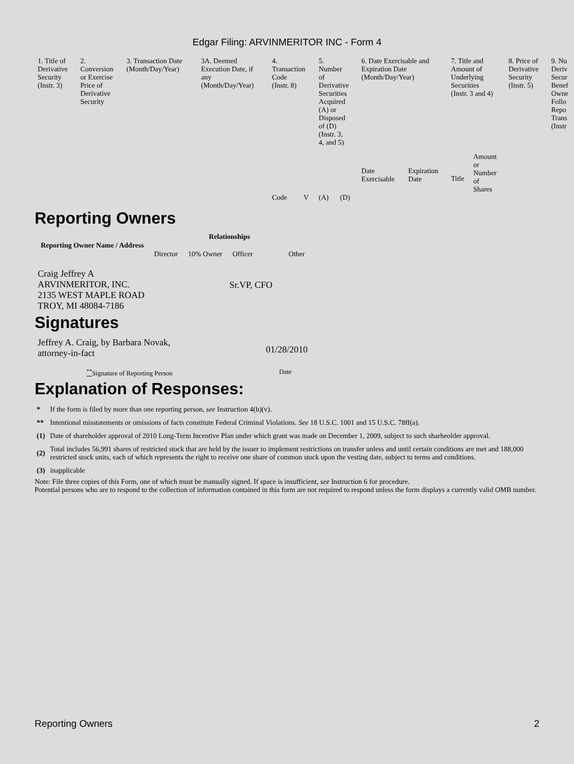Edgar Filing: ARVINMERITOR INC - Form 4
| 1. Title of Derivative Security (Instr. 3) | 2. Conversion or Exercise Price of Derivative Security | 3. Transaction Date (Month/Day/Year) | 3A. Deemed Execution Date, if any (Month/Day/Year) | 4. Transaction Code (Instr. 8) | | 5. Number of Derivative Securities Acquired (A) or Disposed of (D) (Instr. 3, 4, and 5) | | 6. Date Exercisable and Expiration Date (Month/Day/Year) | | 7. Title and Amount of Underlying Securities (Instr. 3 and 4) | | 8. Price of Derivative Security (Instr. 5) | 9. Nu Deriv Secur Benef Owne Follo Repo Trans (Instr |
| | | | | | | | | Date Exercisable | Expiration Date | Title | Amount or Number of Shares | | |
| | | | | Code | V | (A) | (D) | | | | | | |
Reporting Owners
| Reporting Owner Name / Address | Relationships | | | |
| --- | --- | --- | --- | --- |
| | Director | 10% Owner | Officer | Other |
| Craig Jeffrey A ARVINMERITOR, INC. 2135 WEST MAPLE ROAD TROY, MI 48084-7186 | | | Sr.VP, CFO | |
Signatures
| Jeffrey A. Craig, by Barbara Novak, attorney-in-fact | 01/28/2010 |
| <sup>**</sup> Signature of Reporting Person | Date |
Explanation of Responses:
| * | If the form is filed by more than one reporting person, see Instruction 4(b)(v). |
| ** | Intentional misstatements or omissions of facts constitute Federal Criminal Violations. See 18 U.S.C. 1001 and 15 U.S.C. 78ff(a). |
| (1) | Date of shareholder approval of 2010 Long-Term Incentive Plan under which grant was made on December 1, 2009, subject to such sharheolder approval. |
| (2) | Total includes 56,991 shares of restricted stock that are held by the issuer to implement restrictions on transfer unless and until certain conditions are met and 188,000 restricted stock units, each of which represents the right to receive one share of common stock upon the vesting date, subject to terms and conditions. |
| (3) | inapplicable |
Note: File three copies of this Form, one of which must be manually signed. If space is insufficient, see Instruction 6 for procedure.
Potential persons who are to respond to the collection of information contained in this form are not required to respond unless the form displays a currently valid OMB number.
Reporting Owners 2